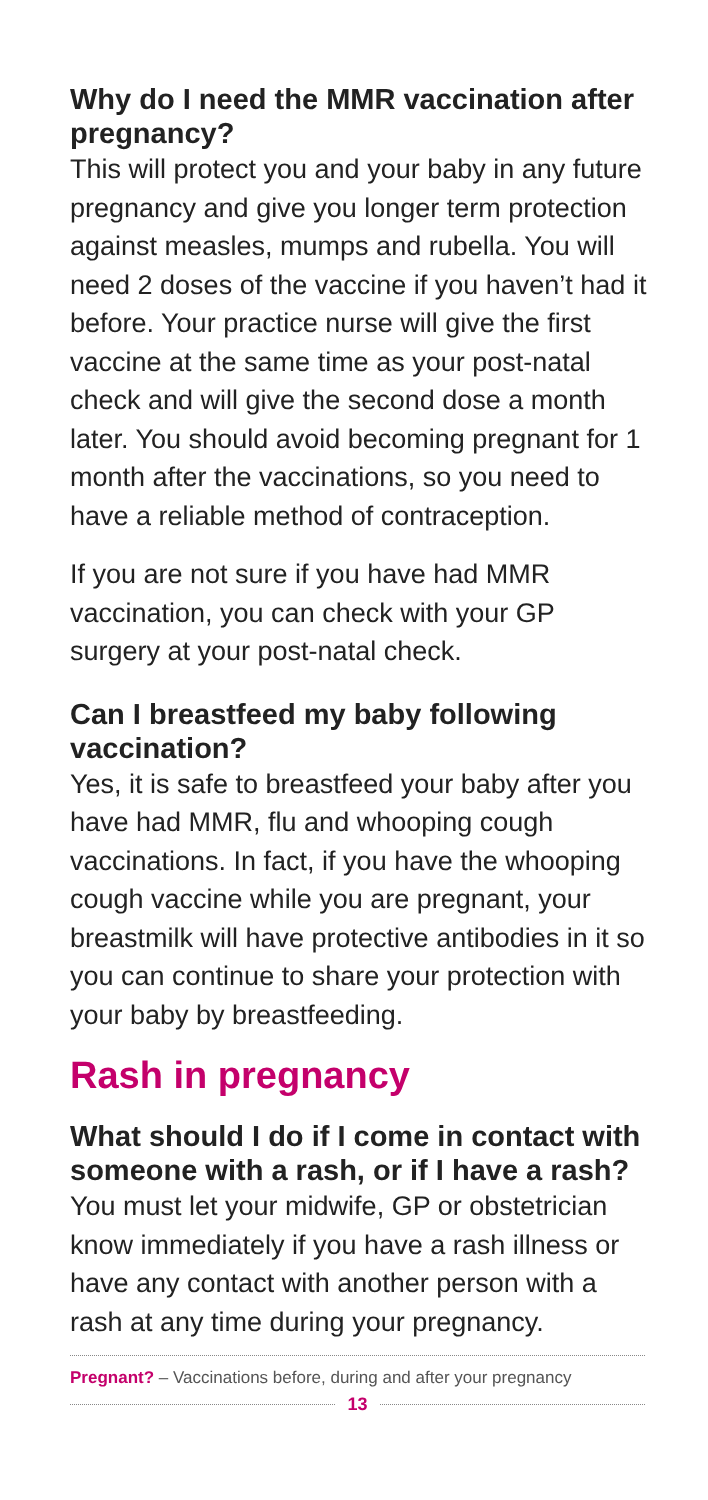Why do I need the MMR vaccination after pregnancy?
This will protect you and your baby in any future pregnancy and give you longer term protection against measles, mumps and rubella. You will need 2 doses of the vaccine if you haven’t had it before. Your practice nurse will give the first vaccine at the same time as your post-natal check and will give the second dose a month later. You should avoid becoming pregnant for 1 month after the vaccinations, so you need to have a reliable method of contraception.
If you are not sure if you have had MMR vaccination, you can check with your GP surgery at your post-natal check.
Can I breastfeed my baby following vaccination?
Yes, it is safe to breastfeed your baby after you have had MMR, flu and whooping cough vaccinations. In fact, if you have the whooping cough vaccine while you are pregnant, your breastmilk will have protective antibodies in it so you can continue to share your protection with your baby by breastfeeding.
Rash in pregnancy
What should I do if I come in contact with someone with a rash, or if I have a rash?
You must let your midwife, GP or obstetrician know immediately if you have a rash illness or have any contact with another person with a rash at any time during your pregnancy.
Pregnant? – Vaccinations before, during and after your pregnancy
13